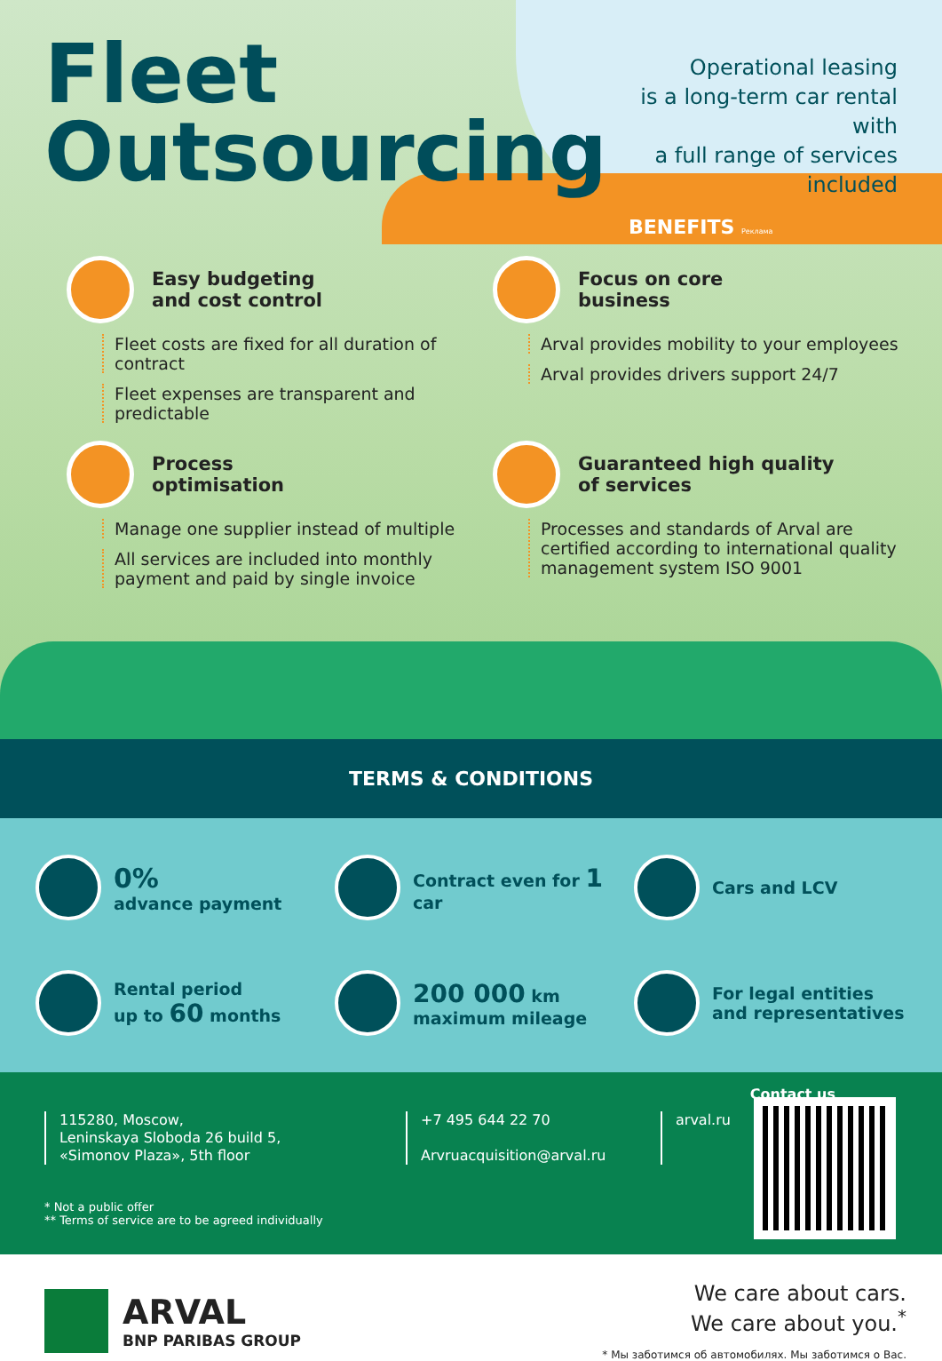Fleet
Outsourcing
Operational leasing
is a long-term car rental with
a full range of services included
BENEFITS Реклама
Easy budgeting
and cost control
Fleet costs are fixed for all duration of contract
Fleet expenses are transparent and predictable
Focus on core
business
Arval provides mobility to your employees
Arval provides drivers support 24/7
Process
optimisation
Manage one supplier instead of multiple
All services are included into monthly payment and paid by single invoice
Guaranteed high quality
of services
Processes and standards of Arval are certified according to international quality management system ISO 9001
TERMS & CONDITIONS
0%
advance payment
Contract even for 1 car
Cars and LCV
Rental period
up to 60 months
200 000 km
maximum mileage
For legal entities
and representatives
Contact us
115280, Moscow,
Leninskaya Sloboda 26 build 5,
«Simonov Plaza», 5th floor
+7 495 644 22 70
Arvruacquisition@arval.ru
arval.ru
* Not a public offer
** Terms of service are to be agreed individually
ARVAL
BNP PARIBAS GROUP
We care about cars.
We care about you.<sup>*</sup>
* Мы заботимся об автомобилях. Мы заботимся о Вас.